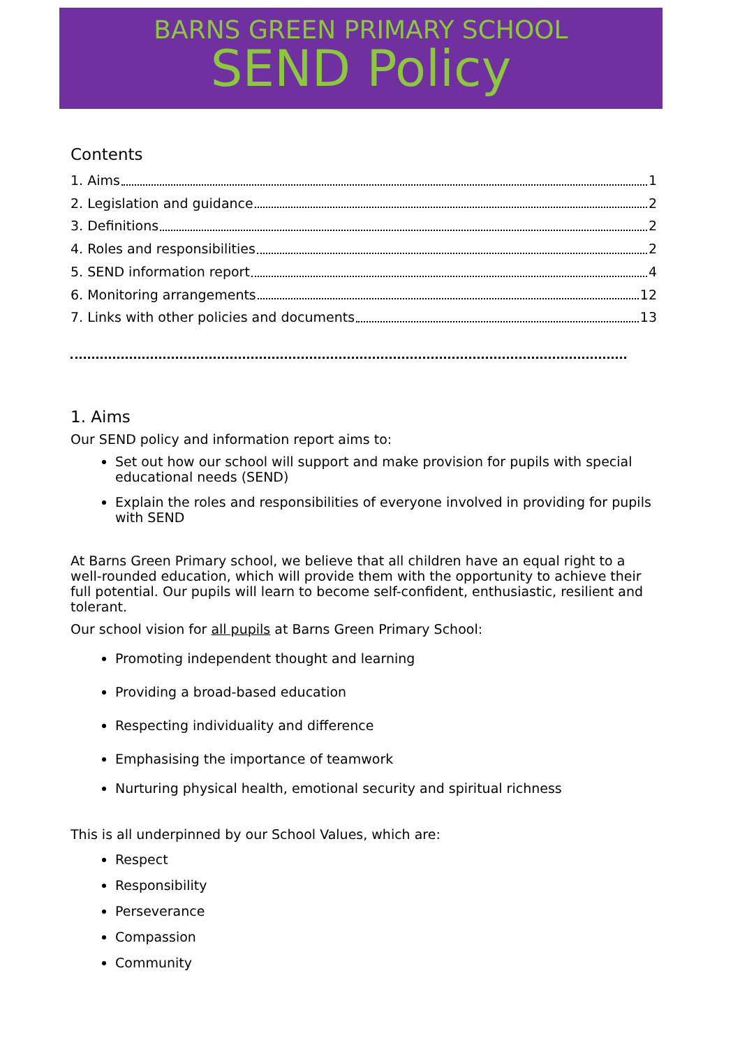BARNS GREEN PRIMARY SCHOOL
SEND Policy
Contents
1. Aims 1
2. Legislation and guidance 2
3. Definitions 2
4. Roles and responsibilities 2
5. SEND information report 4
6. Monitoring arrangements 12
7. Links with other policies and documents 13
1. Aims
Our SEND policy and information report aims to:
Set out how our school will support and make provision for pupils with special educational needs (SEND)
Explain the roles and responsibilities of everyone involved in providing for pupils with SEND
At Barns Green Primary school, we believe that all children have an equal right to a well-rounded education, which will provide them with the opportunity to achieve their full potential. Our pupils will learn to become self-confident, enthusiastic, resilient and tolerant.
Our school vision for all pupils at Barns Green Primary School:
Promoting independent thought and learning
Providing a broad-based education
Respecting individuality and difference
Emphasising the importance of teamwork
Nurturing physical health, emotional security and spiritual richness
This is all underpinned by our School Values, which are:
Respect
Responsibility
Perseverance
Compassion
Community